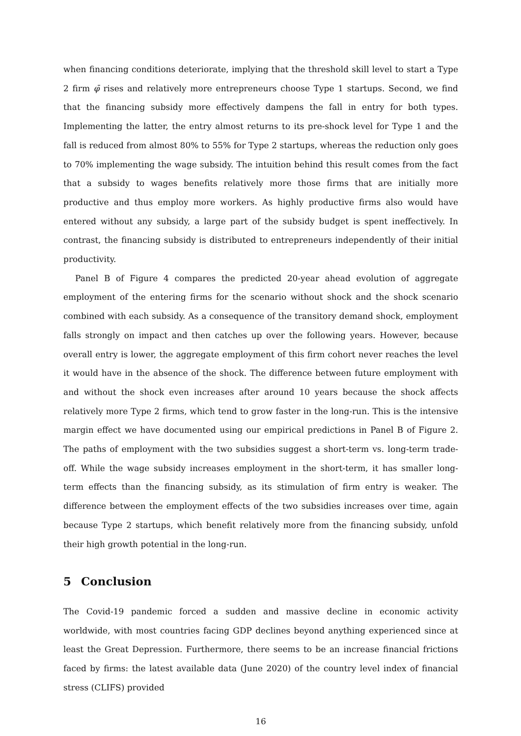when financing conditions deteriorate, implying that the threshold skill level to start a Type 2 firm φ̄ rises and relatively more entrepreneurs choose Type 1 startups. Second, we find that the financing subsidy more effectively dampens the fall in entry for both types. Implementing the latter, the entry almost returns to its pre-shock level for Type 1 and the fall is reduced from almost 80% to 55% for Type 2 startups, whereas the reduction only goes to 70% implementing the wage subsidy. The intuition behind this result comes from the fact that a subsidy to wages benefits relatively more those firms that are initially more productive and thus employ more workers. As highly productive firms also would have entered without any subsidy, a large part of the subsidy budget is spent ineffectively. In contrast, the financing subsidy is distributed to entrepreneurs independently of their initial productivity.
Panel B of Figure 4 compares the predicted 20-year ahead evolution of aggregate employment of the entering firms for the scenario without shock and the shock scenario combined with each subsidy. As a consequence of the transitory demand shock, employment falls strongly on impact and then catches up over the following years. However, because overall entry is lower, the aggregate employment of this firm cohort never reaches the level it would have in the absence of the shock. The difference between future employment with and without the shock even increases after around 10 years because the shock affects relatively more Type 2 firms, which tend to grow faster in the long-run. This is the intensive margin effect we have documented using our empirical predictions in Panel B of Figure 2. The paths of employment with the two subsidies suggest a short-term vs. long-term trade-off. While the wage subsidy increases employment in the short-term, it has smaller long-term effects than the financing subsidy, as its stimulation of firm entry is weaker. The difference between the employment effects of the two subsidies increases over time, again because Type 2 startups, which benefit relatively more from the financing subsidy, unfold their high growth potential in the long-run.
5 Conclusion
The Covid-19 pandemic forced a sudden and massive decline in economic activity worldwide, with most countries facing GDP declines beyond anything experienced since at least the Great Depression. Furthermore, there seems to be an increase financial frictions faced by firms: the latest available data (June 2020) of the country level index of financial stress (CLIFS) provided
16